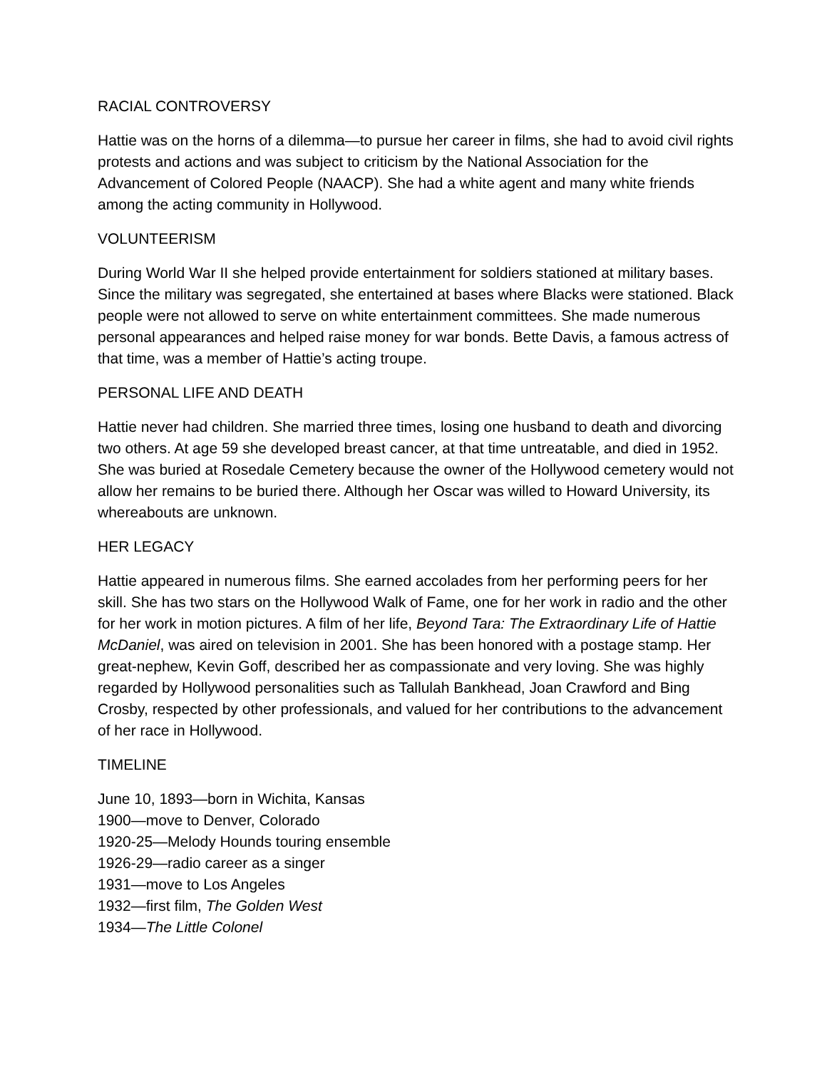RACIAL CONTROVERSY
Hattie was on the horns of a dilemma—to pursue her career in films, she had to avoid civil rights protests and actions and was subject to criticism by the National Association for the Advancement of Colored People (NAACP). She had a white agent and many white friends among the acting community in Hollywood.
VOLUNTEERISM
During World War II she helped provide entertainment for soldiers stationed at military bases. Since the military was segregated, she entertained at bases where Blacks were stationed. Black people were not allowed to serve on white entertainment committees. She made numerous personal appearances and helped raise money for war bonds. Bette Davis, a famous actress of that time, was a member of Hattie’s acting troupe.
PERSONAL LIFE AND DEATH
Hattie never had children. She married three times, losing one husband to death and divorcing two others. At age 59 she developed breast cancer, at that time untreatable, and died in 1952. She was buried at Rosedale Cemetery because the owner of the Hollywood cemetery would not allow her remains to be buried there. Although her Oscar was willed to Howard University, its whereabouts are unknown.
HER LEGACY
Hattie appeared in numerous films. She earned accolades from her performing peers for her skill. She has two stars on the Hollywood Walk of Fame, one for her work in radio and the other for her work in motion pictures. A film of her life, Beyond Tara: The Extraordinary Life of Hattie McDaniel, was aired on television in 2001. She has been honored with a postage stamp. Her great-nephew, Kevin Goff, described her as compassionate and very loving. She was highly regarded by Hollywood personalities such as Tallulah Bankhead, Joan Crawford and Bing Crosby, respected by other professionals, and valued for her contributions to the advancement of her race in Hollywood.
TIMELINE
June 10, 1893—born in Wichita, Kansas
1900—move to Denver, Colorado
1920-25—Melody Hounds touring ensemble
1926-29—radio career as a singer
1931—move to Los Angeles
1932—first film, The Golden West
1934—The Little Colonel